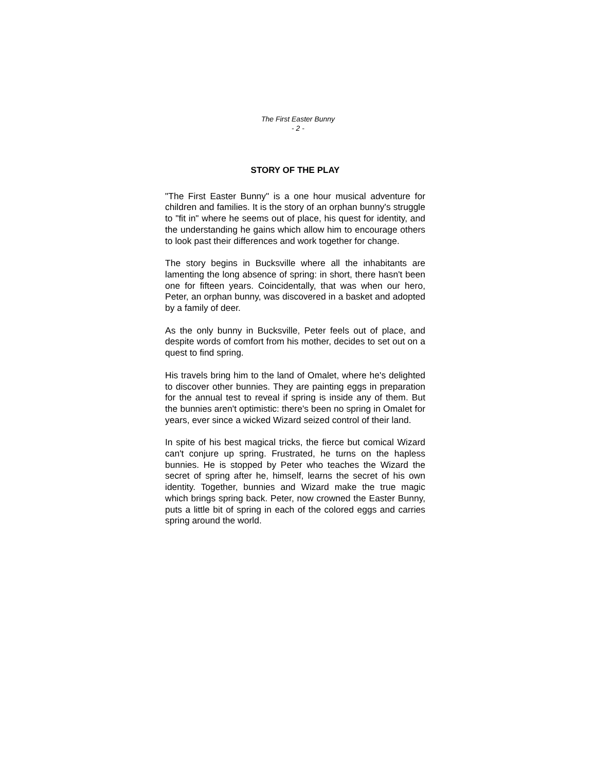The First Easter Bunny
- 2 -
STORY OF THE PLAY
"The First Easter Bunny" is a one hour musical adventure for children and families. It is the story of an orphan bunny's struggle to "fit in" where he seems out of place, his quest for identity, and the understanding he gains which allow him to encourage others to look past their differences and work together for change.
The story begins in Bucksville where all the inhabitants are lamenting the long absence of spring: in short, there hasn't been one for fifteen years. Coincidentally, that was when our hero, Peter, an orphan bunny, was discovered in a basket and adopted by a family of deer.
As the only bunny in Bucksville, Peter feels out of place, and despite words of comfort from his mother, decides to set out on a quest to find spring.
His travels bring him to the land of Omalet, where he's delighted to discover other bunnies. They are painting eggs in preparation for the annual test to reveal if spring is inside any of them. But the bunnies aren't optimistic: there's been no spring in Omalet for years, ever since a wicked Wizard seized control of their land.
In spite of his best magical tricks, the fierce but comical Wizard can't conjure up spring. Frustrated, he turns on the hapless bunnies. He is stopped by Peter who teaches the Wizard the secret of spring after he, himself, learns the secret of his own identity. Together, bunnies and Wizard make the true magic which brings spring back. Peter, now crowned the Easter Bunny, puts a little bit of spring in each of the colored eggs and carries spring around the world.